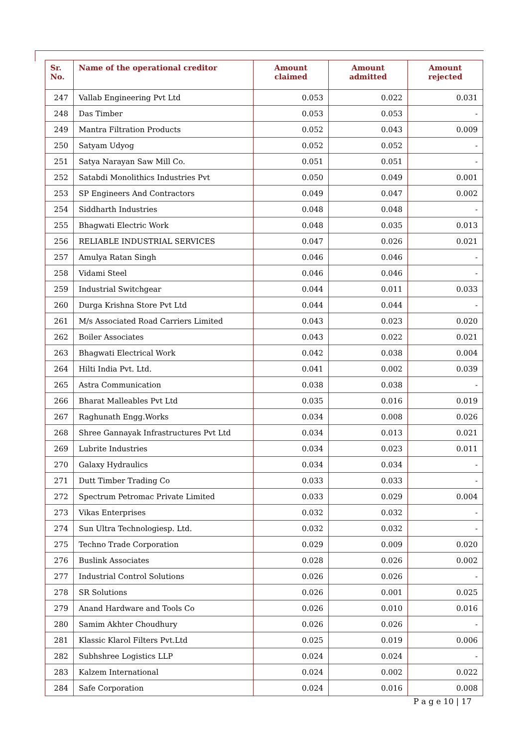| Sr. No. | Name of the operational creditor | Amount claimed | Amount admitted | Amount rejected |
| --- | --- | --- | --- | --- |
| 247 | Vallab Engineering Pvt Ltd | 0.053 | 0.022 | 0.031 |
| 248 | Das Timber | 0.053 | 0.053 | - |
| 249 | Mantra Filtration Products | 0.052 | 0.043 | 0.009 |
| 250 | Satyam Udyog | 0.052 | 0.052 | - |
| 251 | Satya Narayan Saw Mill Co. | 0.051 | 0.051 | - |
| 252 | Satabdi Monolithics Industries Pvt | 0.050 | 0.049 | 0.001 |
| 253 | SP Engineers And Contractors | 0.049 | 0.047 | 0.002 |
| 254 | Siddharth Industries | 0.048 | 0.048 | - |
| 255 | Bhagwati Electric Work | 0.048 | 0.035 | 0.013 |
| 256 | RELIABLE INDUSTRIAL SERVICES | 0.047 | 0.026 | 0.021 |
| 257 | Amulya Ratan Singh | 0.046 | 0.046 | - |
| 258 | Vidami Steel | 0.046 | 0.046 | - |
| 259 | Industrial Switchgear | 0.044 | 0.011 | 0.033 |
| 260 | Durga Krishna Store Pvt Ltd | 0.044 | 0.044 | - |
| 261 | M/s Associated Road Carriers Limited | 0.043 | 0.023 | 0.020 |
| 262 | Boiler Associates | 0.043 | 0.022 | 0.021 |
| 263 | Bhagwati Electrical Work | 0.042 | 0.038 | 0.004 |
| 264 | Hilti India Pvt. Ltd. | 0.041 | 0.002 | 0.039 |
| 265 | Astra Communication | 0.038 | 0.038 | - |
| 266 | Bharat Malleables Pvt Ltd | 0.035 | 0.016 | 0.019 |
| 267 | Raghunath Engg.Works | 0.034 | 0.008 | 0.026 |
| 268 | Shree Gannayak Infrastructures Pvt Ltd | 0.034 | 0.013 | 0.021 |
| 269 | Lubrite Industries | 0.034 | 0.023 | 0.011 |
| 270 | Galaxy Hydraulics | 0.034 | 0.034 | - |
| 271 | Dutt Timber Trading Co | 0.033 | 0.033 | - |
| 272 | Spectrum Petromac Private Limited | 0.033 | 0.029 | 0.004 |
| 273 | Vikas Enterprises | 0.032 | 0.032 | - |
| 274 | Sun Ultra Technologiesp. Ltd. | 0.032 | 0.032 | - |
| 275 | Techno Trade Corporation | 0.029 | 0.009 | 0.020 |
| 276 | Buslink Associates | 0.028 | 0.026 | 0.002 |
| 277 | Industrial Control Solutions | 0.026 | 0.026 | - |
| 278 | SR Solutions | 0.026 | 0.001 | 0.025 |
| 279 | Anand Hardware and Tools Co | 0.026 | 0.010 | 0.016 |
| 280 | Samim Akhter Choudhury | 0.026 | 0.026 | - |
| 281 | Klassic Klarol Filters Pvt.Ltd | 0.025 | 0.019 | 0.006 |
| 282 | Subhshree Logistics LLP | 0.024 | 0.024 | - |
| 283 | Kalzem International | 0.024 | 0.002 | 0.022 |
| 284 | Safe Corporation | 0.024 | 0.016 | 0.008 |
P a g e 10 | 17